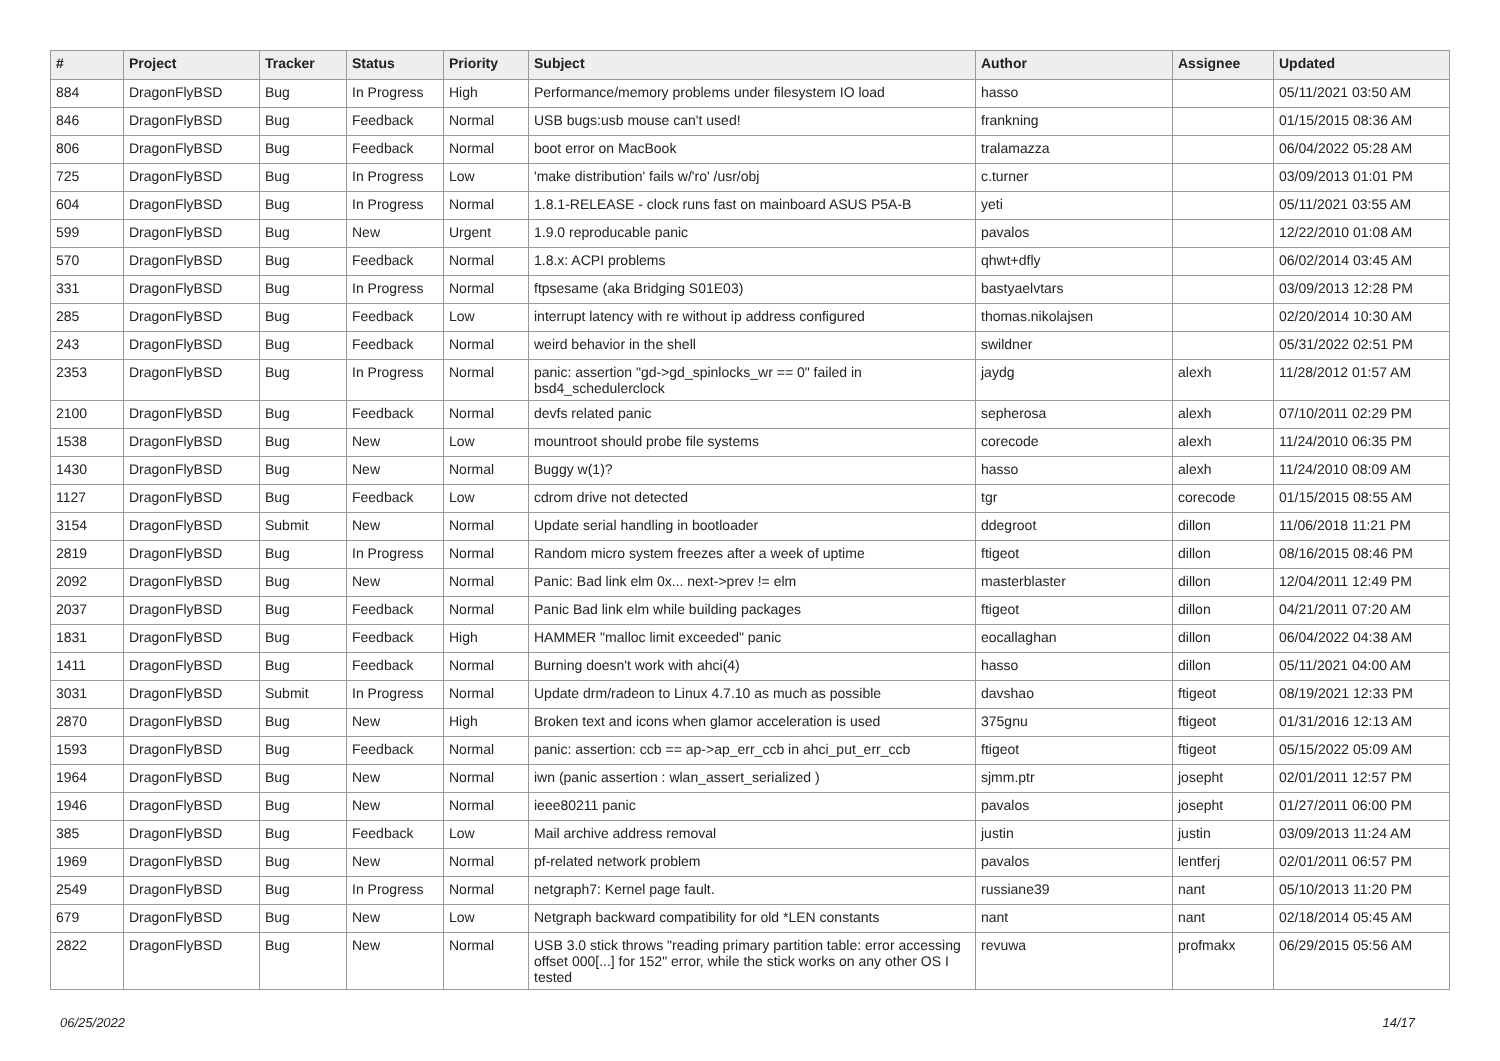| # | Project | Tracker | Status | Priority | Subject | Author | Assignee | Updated |
| --- | --- | --- | --- | --- | --- | --- | --- | --- |
| 884 | DragonFlyBSD | Bug | In Progress | High | Performance/memory problems under filesystem IO load | hasso | | 05/11/2021 03:50 AM |
| 846 | DragonFlyBSD | Bug | Feedback | Normal | USB bugs:usb mouse can't used! | frankning | | 01/15/2015 08:36 AM |
| 806 | DragonFlyBSD | Bug | Feedback | Normal | boot error on MacBook | tralamazza | | 06/04/2022 05:28 AM |
| 725 | DragonFlyBSD | Bug | In Progress | Low | 'make distribution' fails w/'ro' /usr/obj | c.turner | | 03/09/2013 01:01 PM |
| 604 | DragonFlyBSD | Bug | In Progress | Normal | 1.8.1-RELEASE - clock runs fast on mainboard ASUS P5A-B | yeti | | 05/11/2021 03:55 AM |
| 599 | DragonFlyBSD | Bug | New | Urgent | 1.9.0 reproducable panic | pavalos | | 12/22/2010 01:08 AM |
| 570 | DragonFlyBSD | Bug | Feedback | Normal | 1.8.x: ACPI problems | qhwt+dfly | | 06/02/2014 03:45 AM |
| 331 | DragonFlyBSD | Bug | In Progress | Normal | ftpsesame (aka Bridging S01E03) | bastyaelvtars | | 03/09/2013 12:28 PM |
| 285 | DragonFlyBSD | Bug | Feedback | Low | interrupt latency with re without ip address configured | thomas.nikolajsen | | 02/20/2014 10:30 AM |
| 243 | DragonFlyBSD | Bug | Feedback | Normal | weird behavior in the shell | swildner | | 05/31/2022 02:51 PM |
| 2353 | DragonFlyBSD | Bug | In Progress | Normal | panic: assertion "gd->gd_spinlocks_wr == 0" failed in bsd4_schedulerclock | jaydg | alexh | 11/28/2012 01:57 AM |
| 2100 | DragonFlyBSD | Bug | Feedback | Normal | devfs related panic | sepherosa | alexh | 07/10/2011 02:29 PM |
| 1538 | DragonFlyBSD | Bug | New | Low | mountroot should probe file systems | corecode | alexh | 11/24/2010 06:35 PM |
| 1430 | DragonFlyBSD | Bug | New | Normal | Buggy w(1)? | hasso | alexh | 11/24/2010 08:09 AM |
| 1127 | DragonFlyBSD | Bug | Feedback | Low | cdrom drive not detected | tgr | corecode | 01/15/2015 08:55 AM |
| 3154 | DragonFlyBSD | Submit | New | Normal | Update serial handling in bootloader | ddegroot | dillon | 11/06/2018 11:21 PM |
| 2819 | DragonFlyBSD | Bug | In Progress | Normal | Random micro system freezes after a week of uptime | ftigeot | dillon | 08/16/2015 08:46 PM |
| 2092 | DragonFlyBSD | Bug | New | Normal | Panic: Bad link elm 0x... next->prev != elm | masterblaster | dillon | 12/04/2011 12:49 PM |
| 2037 | DragonFlyBSD | Bug | Feedback | Normal | Panic Bad link elm while building packages | ftigeot | dillon | 04/21/2011 07:20 AM |
| 1831 | DragonFlyBSD | Bug | Feedback | High | HAMMER "malloc limit exceeded" panic | eocallaghan | dillon | 06/04/2022 04:38 AM |
| 1411 | DragonFlyBSD | Bug | Feedback | Normal | Burning doesn't work with ahci(4) | hasso | dillon | 05/11/2021 04:00 AM |
| 3031 | DragonFlyBSD | Submit | In Progress | Normal | Update drm/radeon to Linux 4.7.10 as much as possible | davshao | ftigeot | 08/19/2021 12:33 PM |
| 2870 | DragonFlyBSD | Bug | New | High | Broken text and icons when glamor acceleration is used | 375gnu | ftigeot | 01/31/2016 12:13 AM |
| 1593 | DragonFlyBSD | Bug | Feedback | Normal | panic: assertion: ccb == ap->ap_err_ccb in ahci_put_err_ccb | ftigeot | ftigeot | 05/15/2022 05:09 AM |
| 1964 | DragonFlyBSD | Bug | New | Normal | iwn (panic assertion : wlan_assert_serialized ) | sjmm.ptr | josepht | 02/01/2011 12:57 PM |
| 1946 | DragonFlyBSD | Bug | New | Normal | ieee80211 panic | pavalos | josepht | 01/27/2011 06:00 PM |
| 385 | DragonFlyBSD | Bug | Feedback | Low | Mail archive address removal | justin | justin | 03/09/2013 11:24 AM |
| 1969 | DragonFlyBSD | Bug | New | Normal | pf-related network problem | pavalos | lentferj | 02/01/2011 06:57 PM |
| 2549 | DragonFlyBSD | Bug | In Progress | Normal | netgraph7: Kernel page fault. | russiane39 | nant | 05/10/2013 11:20 PM |
| 679 | DragonFlyBSD | Bug | New | Low | Netgraph backward compatibility for old *LEN constants | nant | nant | 02/18/2014 05:45 AM |
| 2822 | DragonFlyBSD | Bug | New | Normal | USB 3.0 stick throws "reading primary partition table: error accessing offset 000[...] for 152" error, while the stick works on any other OS I tested | revuwa | profmakx | 06/29/2015 05:56 AM |
06/25/2022 14/17